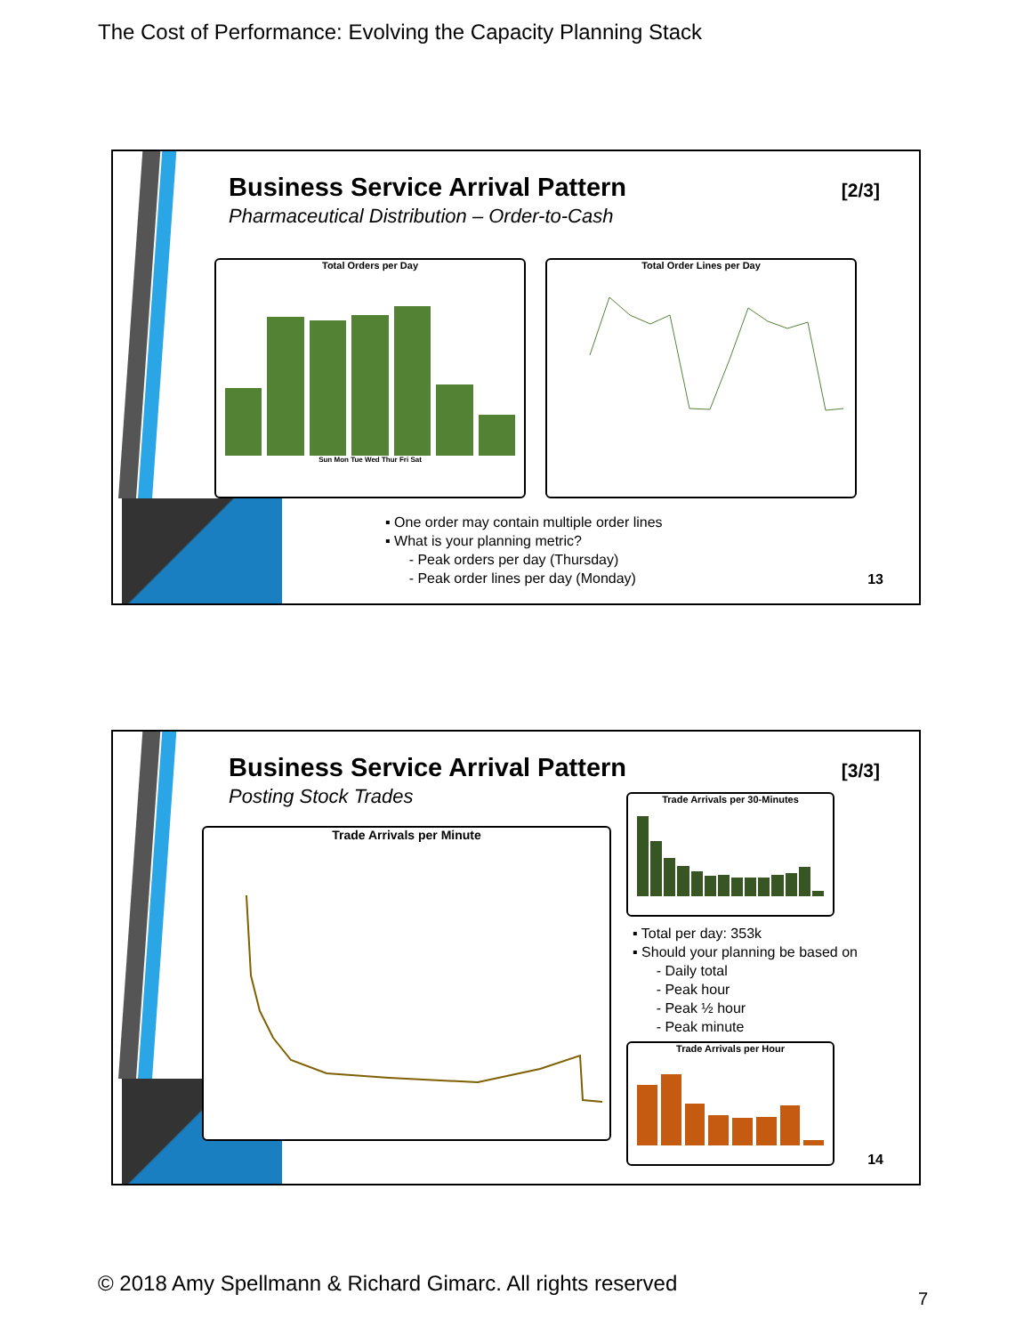The Cost of Performance: Evolving the Capacity Planning Stack
Business Service Arrival Pattern
[2/3]
Pharmaceutical Distribution – Order-to-Cash
Total Orders per Day
Sun Mon Tue Wed Thur Fri Sat
Total Order Lines per Day
▪ One order may contain multiple order lines
▪ What is your planning metric?
- Peak orders per day (Thursday)
- Peak order lines per day (Monday)
13
Business Service Arrival Pattern
[3/3]
Posting Stock Trades
Trade Arrivals per Minute
Trade Arrivals per 30-Minutes
▪ Total per day: 353k
▪ Should your planning be based on
- Daily total
- Peak hour
- Peak ½ hour
- Peak minute
Trade Arrivals per Hour
14
© 2018 Amy Spellmann & Richard Gimarc. All rights reserved
7